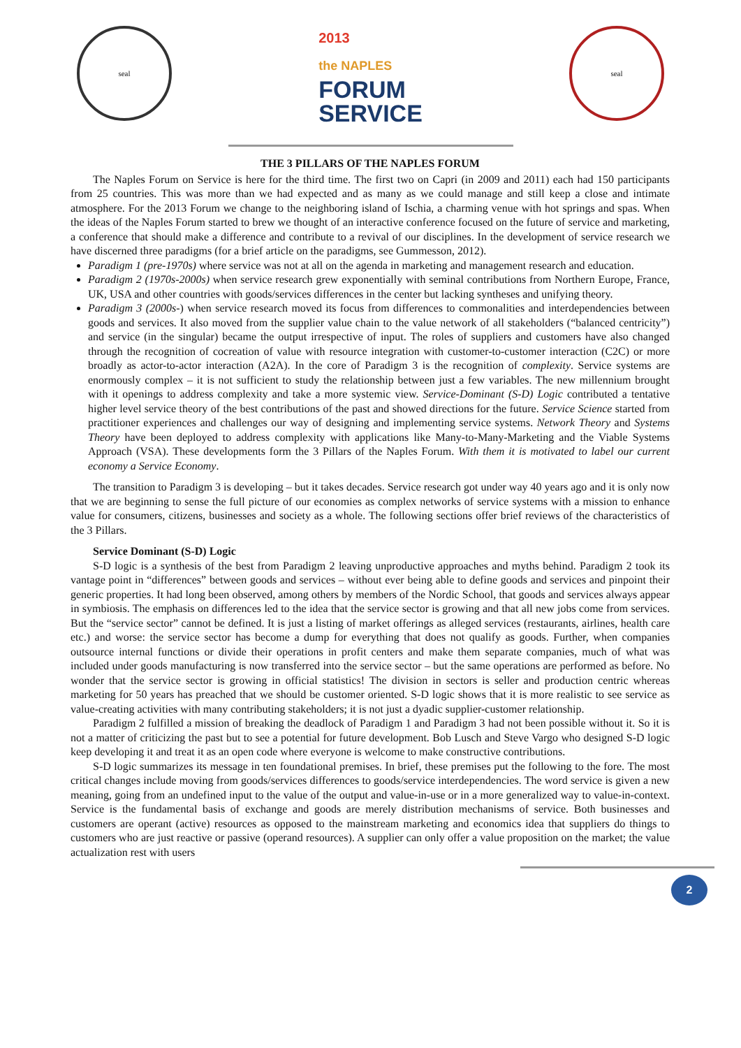seal
2013
the NAPLES
FORUM
SERVICE
seal
THE 3 PILLARS OF THE NAPLES FORUM
The Naples Forum on Service is here for the third time. The first two on Capri (in 2009 and 2011) each had 150 participants from 25 countries. This was more than we had expected and as many as we could manage and still keep a close and intimate atmosphere. For the 2013 Forum we change to the neighboring island of Ischia, a charming venue with hot springs and spas. When the ideas of the Naples Forum started to brew we thought of an interactive conference focused on the future of service and marketing, a conference that should make a difference and contribute to a revival of our disciplines. In the development of service research we have discerned three paradigms (for a brief article on the paradigms, see Gummesson, 2012).
Paradigm 1 (pre-1970s) where service was not at all on the agenda in marketing and management research and education.
Paradigm 2 (1970s-2000s) when service research grew exponentially with seminal contributions from Northern Europe, France, UK, USA and other countries with goods/services differences in the center but lacking syntheses and unifying theory.
Paradigm 3 (2000s-) when service research moved its focus from differences to commonalities and interdependencies between goods and services. It also moved from the supplier value chain to the value network of all stakeholders (“balanced centricity”) and service (in the singular) became the output irrespective of input. The roles of suppliers and customers have also changed through the recognition of cocreation of value with resource integration with customer-to-customer interaction (C2C) or more broadly as actor-to-actor interaction (A2A). In the core of Paradigm 3 is the recognition of complexity. Service systems are enormously complex – it is not sufficient to study the relationship between just a few variables. The new millennium brought with it openings to address complexity and take a more systemic view. Service-Dominant (S-D) Logic contributed a tentative higher level service theory of the best contributions of the past and showed directions for the future. Service Science started from practitioner experiences and challenges our way of designing and implementing service systems. Network Theory and Systems Theory have been deployed to address complexity with applications like Many-to-Many-Marketing and the Viable Systems Approach (VSA). These developments form the 3 Pillars of the Naples Forum. With them it is motivated to label our current economy a Service Economy.
The transition to Paradigm 3 is developing – but it takes decades. Service research got under way 40 years ago and it is only now that we are beginning to sense the full picture of our economies as complex networks of service systems with a mission to enhance value for consumers, citizens, businesses and society as a whole. The following sections offer brief reviews of the characteristics of the 3 Pillars.
Service Dominant (S-D) Logic
S-D logic is a synthesis of the best from Paradigm 2 leaving unproductive approaches and myths behind. Paradigm 2 took its vantage point in “differences” between goods and services – without ever being able to define goods and services and pinpoint their generic properties. It had long been observed, among others by members of the Nordic School, that goods and services always appear in symbiosis. The emphasis on differences led to the idea that the service sector is growing and that all new jobs come from services. But the “service sector” cannot be defined. It is just a listing of market offerings as alleged services (restaurants, airlines, health care etc.) and worse: the service sector has become a dump for everything that does not qualify as goods. Further, when companies outsource internal functions or divide their operations in profit centers and make them separate companies, much of what was included under goods manufacturing is now transferred into the service sector – but the same operations are performed as before. No wonder that the service sector is growing in official statistics! The division in sectors is seller and production centric whereas marketing for 50 years has preached that we should be customer oriented. S-D logic shows that it is more realistic to see service as value-creating activities with many contributing stakeholders; it is not just a dyadic supplier-customer relationship.
Paradigm 2 fulfilled a mission of breaking the deadlock of Paradigm 1 and Paradigm 3 had not been possible without it. So it is not a matter of criticizing the past but to see a potential for future development. Bob Lusch and Steve Vargo who designed S-D logic keep developing it and treat it as an open code where everyone is welcome to make constructive contributions.
S-D logic summarizes its message in ten foundational premises. In brief, these premises put the following to the fore. The most critical changes include moving from goods/services differences to goods/service interdependencies. The word service is given a new meaning, going from an undefined input to the value of the output and value-in-use or in a more generalized way to value-in-context. Service is the fundamental basis of exchange and goods are merely distribution mechanisms of service. Both businesses and customers are operant (active) resources as opposed to the mainstream marketing and economics idea that suppliers do things to customers who are just reactive or passive (operand resources). A supplier can only offer a value proposition on the market; the value actualization rest with users
2